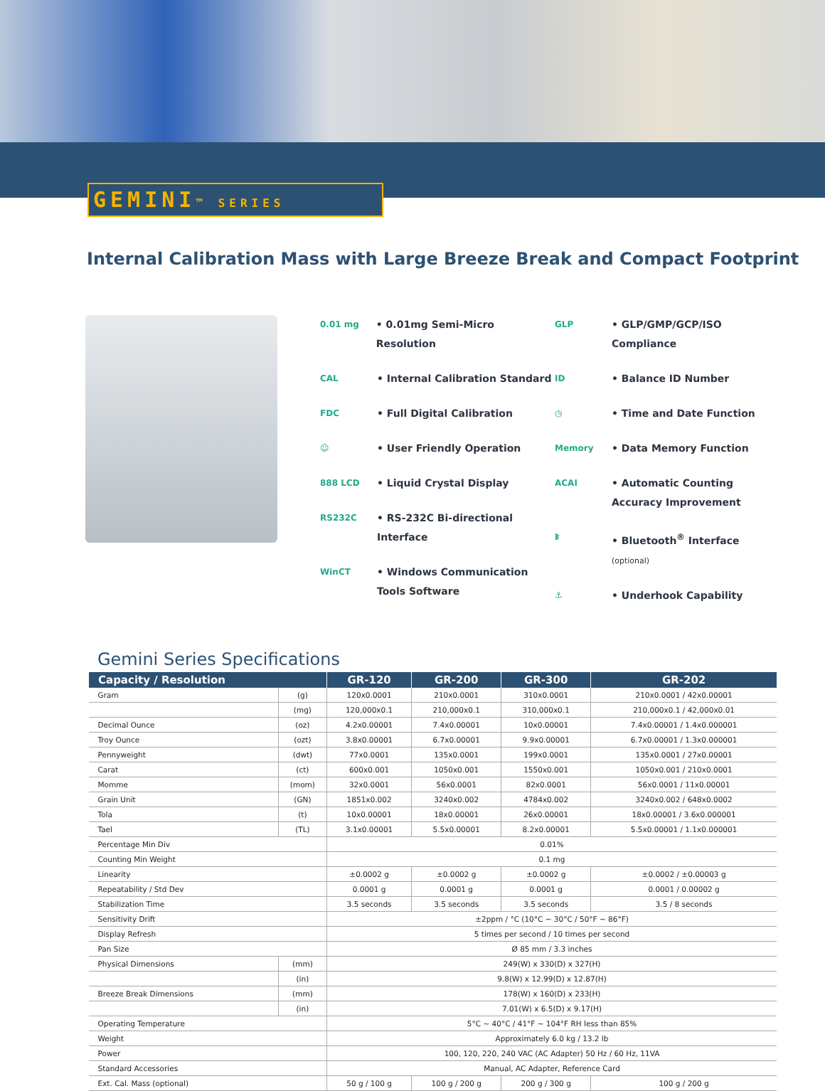GEMINI™ SERIES
Internal Calibration Mass with Large Breeze Break and Compact Footprint
0.01 mg • 0.01mg Semi-Micro Resolution
CAL • Internal Calibration Standard
FDC • Full Digital Calibration
☺ • User Friendly Operation
888 LCD • Liquid Crystal Display
RS232C • RS-232C Bi-directional
Interface
WinCT • Windows Communication
Tools Software
GLP • GLP/GMP/GCP/ISO
Compliance
ID • Balance ID Number
◷ • Time and Date Function
Memory • Data Memory Function
ACAI • Automatic Counting
Accuracy Improvement
ᛒ • Bluetooth<sup>®</sup> Interface
(optional)
⚓ • Underhook Capability
Gemini Series Specifications
| Capacity / Resolution | | GR-120 | GR-200 | GR-300 | GR-202 |
| --- | --- | --- | --- | --- | --- |
| Gram | (g) | 120x0.0001 | 210x0.0001 | 310x0.0001 | 210x0.0001 / 42x0.00001 |
| | (mg) | 120,000x0.1 | 210,000x0.1 | 310,000x0.1 | 210,000x0.1 / 42,000x0.01 |
| Decimal Ounce | (oz) | 4.2x0.00001 | 7.4x0.00001 | 10x0.00001 | 7.4x0.00001 / 1.4x0.000001 |
| Troy Ounce | (ozt) | 3.8x0.00001 | 6.7x0.00001 | 9.9x0.00001 | 6.7x0.00001 / 1.3x0.000001 |
| Pennyweight | (dwt) | 77x0.0001 | 135x0.0001 | 199x0.0001 | 135x0.0001 / 27x0.00001 |
| Carat | (ct) | 600x0.001 | 1050x0.001 | 1550x0.001 | 1050x0.001 / 210x0.0001 |
| Momme | (mom) | 32x0.0001 | 56x0.0001 | 82x0.0001 | 56x0.0001 / 11x0.00001 |
| Grain Unit | (GN) | 1851x0.002 | 3240x0.002 | 4784x0.002 | 3240x0.002 / 648x0.0002 |
| Tola | (t) | 10x0.00001 | 18x0.00001 | 26x0.00001 | 18x0.00001 / 3.6x0.000001 |
| Tael | (TL) | 3.1x0.00001 | 5.5x0.00001 | 8.2x0.00001 | 5.5x0.00001 / 1.1x0.000001 |
| Percentage Min Div | | 0.01% | | | |
| Counting Min Weight | | 0.1 mg | | | |
| Linearity | | ±0.0002 g | ±0.0002 g | ±0.0002 g | ±0.0002 / ±0.00003 g |
| Repeatability / Std Dev | | 0.0001 g | 0.0001 g | 0.0001 g | 0.0001 / 0.00002 g |
| Stabilization Time | | 3.5 seconds | 3.5 seconds | 3.5 seconds | 3.5 / 8 seconds |
| Sensitivity Drift | | ±2ppm / °C (10°C ~ 30°C / 50°F ~ 86°F) | | | |
| Display Refresh | | 5 times per second / 10 times per second | | | |
| Pan Size | | Ø 85 mm / 3.3 inches | | | |
| Physical Dimensions | (mm) | 249(W) x 330(D) x 327(H) | | | |
| | (in) | 9.8(W) x 12.99(D) x 12.87(H) | | | |
| Breeze Break Dimensions | (mm) | 178(W) x 160(D) x 233(H) | | | |
| | (in) | 7.01(W) x 6.5(D) x 9.17(H) | | | |
| Operating Temperature | | 5°C ~ 40°C / 41°F ~ 104°F RH less than 85% | | | |
| Weight | | Approximately 6.0 kg / 13.2 lb | | | |
| Power | | 100, 120, 220, 240 VAC (AC Adapter) 50 Hz / 60 Hz, 11VA | | | |
| Standard Accessories | | Manual, AC Adapter, Reference Card | | | |
| Ext. Cal. Mass (optional) | | 50 g / 100 g | 100 g / 200 g | 200 g / 300 g | 100 g / 200 g |